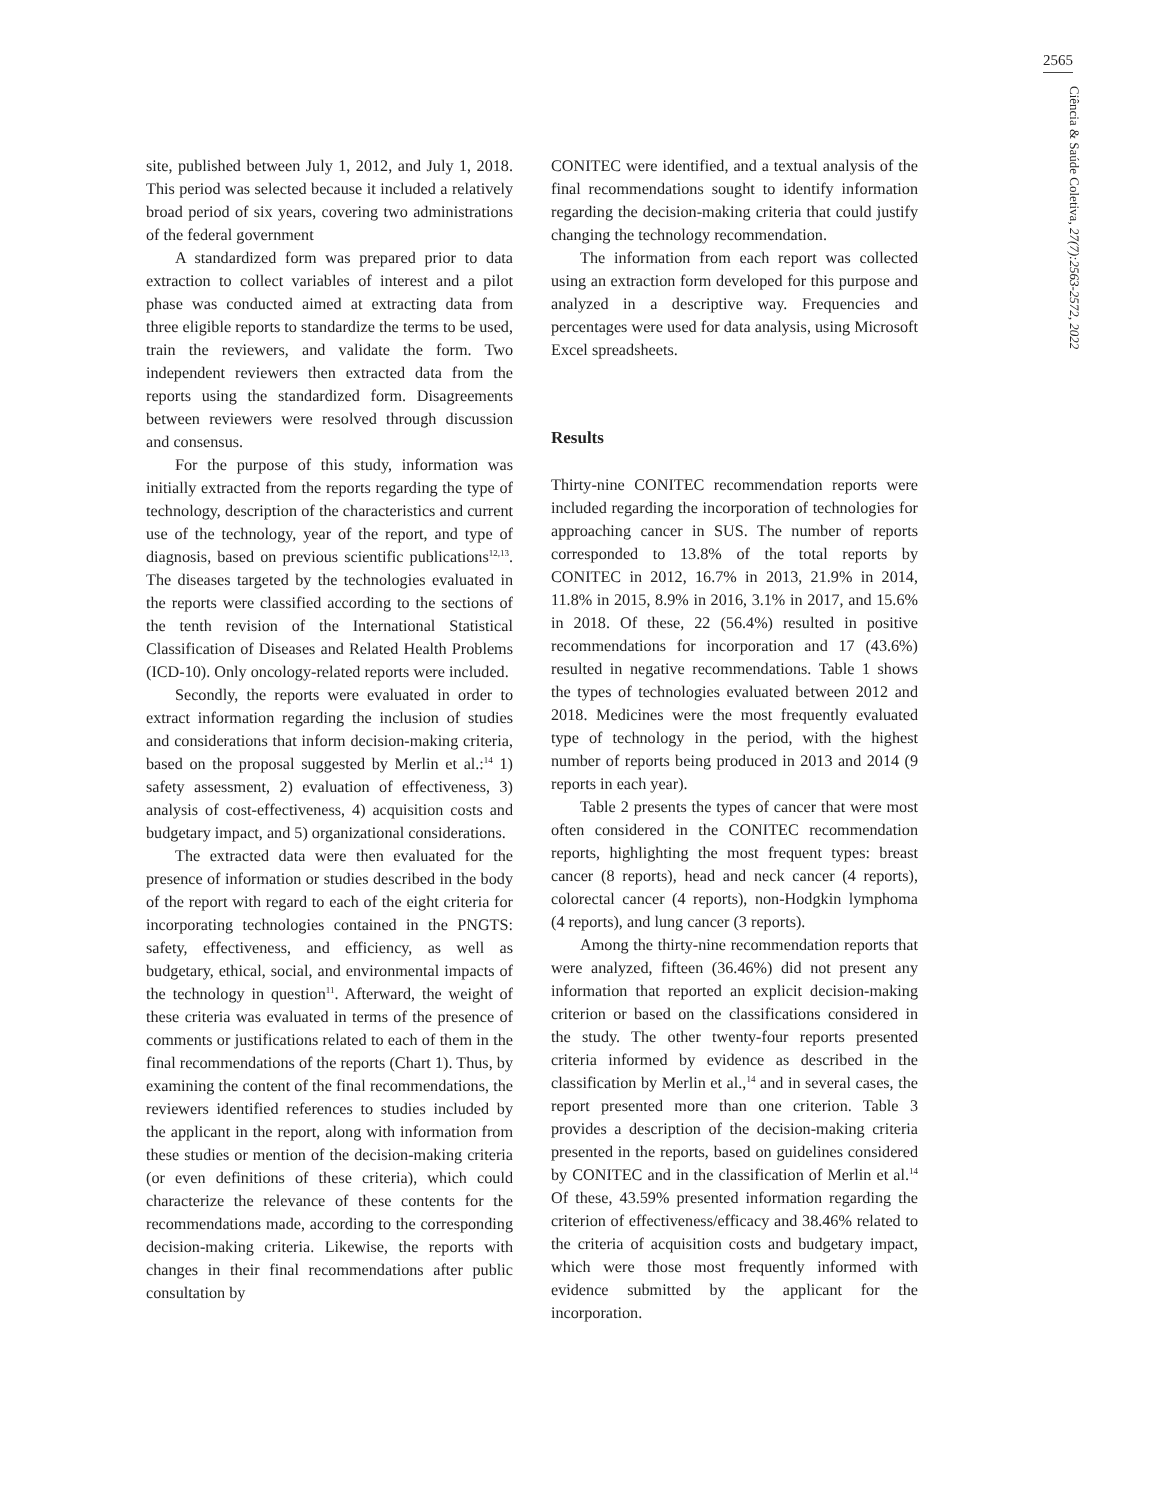2565
Ciência & Saúde Coletiva, 27(7):2563-2572, 2022
site, published between July 1, 2012, and July 1, 2018. This period was selected because it included a relatively broad period of six years, covering two administrations of the federal government
A standardized form was prepared prior to data extraction to collect variables of interest and a pilot phase was conducted aimed at extracting data from three eligible reports to standardize the terms to be used, train the reviewers, and validate the form. Two independent reviewers then extracted data from the reports using the standardized form. Disagreements between reviewers were resolved through discussion and consensus.
For the purpose of this study, information was initially extracted from the reports regarding the type of technology, description of the characteristics and current use of the technology, year of the report, and type of diagnosis, based on previous scientific publications<sup>12,13</sup>. The diseases targeted by the technologies evaluated in the reports were classified according to the sections of the tenth revision of the International Statistical Classification of Diseases and Related Health Problems (ICD-10). Only oncology-related reports were included.
Secondly, the reports were evaluated in order to extract information regarding the inclusion of studies and considerations that inform decision-making criteria, based on the proposal suggested by Merlin et al.:<sup>14</sup> 1) safety assessment, 2) evaluation of effectiveness, 3) analysis of cost-effectiveness, 4) acquisition costs and budgetary impact, and 5) organizational considerations.
The extracted data were then evaluated for the presence of information or studies described in the body of the report with regard to each of the eight criteria for incorporating technologies contained in the PNGTS: safety, effectiveness, and efficiency, as well as budgetary, ethical, social, and environmental impacts of the technology in question<sup>11</sup>. Afterward, the weight of these criteria was evaluated in terms of the presence of comments or justifications related to each of them in the final recommendations of the reports (Chart 1). Thus, by examining the content of the final recommendations, the reviewers identified references to studies included by the applicant in the report, along with information from these studies or mention of the decision-making criteria (or even definitions of these criteria), which could characterize the relevance of these contents for the recommendations made, according to the corresponding decision-making criteria. Likewise, the reports with changes in their final recommendations after public consultation by
CONITEC were identified, and a textual analysis of the final recommendations sought to identify information regarding the decision-making criteria that could justify changing the technology recommendation.
The information from each report was collected using an extraction form developed for this purpose and analyzed in a descriptive way. Frequencies and percentages were used for data analysis, using Microsoft Excel spreadsheets.
Results
Thirty-nine CONITEC recommendation reports were included regarding the incorporation of technologies for approaching cancer in SUS. The number of reports corresponded to 13.8% of the total reports by CONITEC in 2012, 16.7% in 2013, 21.9% in 2014, 11.8% in 2015, 8.9% in 2016, 3.1% in 2017, and 15.6% in 2018. Of these, 22 (56.4%) resulted in positive recommendations for incorporation and 17 (43.6%) resulted in negative recommendations. Table 1 shows the types of technologies evaluated between 2012 and 2018. Medicines were the most frequently evaluated type of technology in the period, with the highest number of reports being produced in 2013 and 2014 (9 reports in each year).
Table 2 presents the types of cancer that were most often considered in the CONITEC recommendation reports, highlighting the most frequent types: breast cancer (8 reports), head and neck cancer (4 reports), colorectal cancer (4 reports), non-Hodgkin lymphoma (4 reports), and lung cancer (3 reports).
Among the thirty-nine recommendation reports that were analyzed, fifteen (36.46%) did not present any information that reported an explicit decision-making criterion or based on the classifications considered in the study. The other twenty-four reports presented criteria informed by evidence as described in the classification by Merlin et al.,<sup>14</sup> and in several cases, the report presented more than one criterion. Table 3 provides a description of the decision-making criteria presented in the reports, based on guidelines considered by CONITEC and in the classification of Merlin et al.<sup>14</sup> Of these, 43.59% presented information regarding the criterion of effectiveness/efficacy and 38.46% related to the criteria of acquisition costs and budgetary impact, which were those most frequently informed with evidence submitted by the applicant for the incorporation.